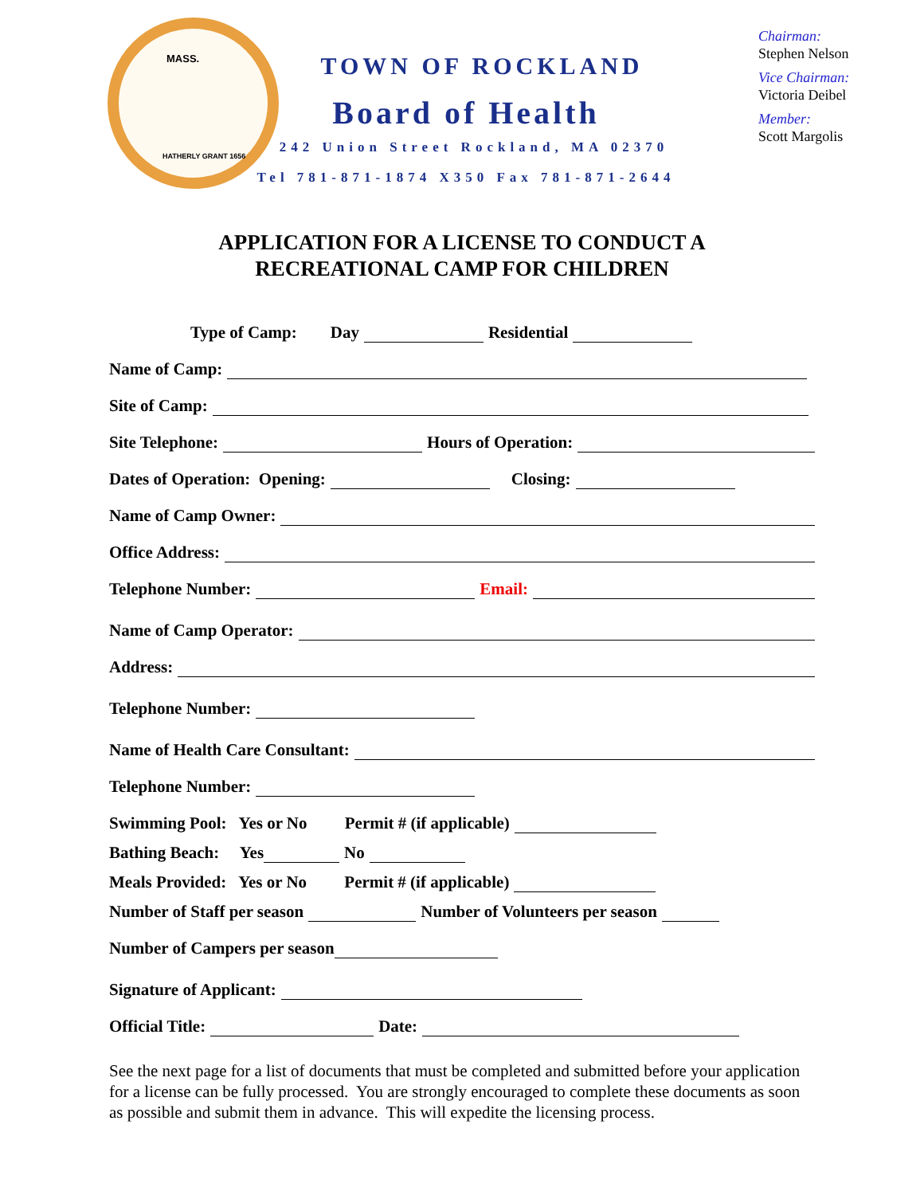MASS.
HATHERLY GRANT 1656
TOWN OF ROCKLAND
Board of Health
242 Union Street Rockland, MA 02370
Tel 781-871-1874 X350 Fax 781-871-2644
Chairman:
Stephen Nelson
Vice Chairman:
Victoria Deibel
Member:
Scott Margolis
APPLICATION FOR A LICENSE TO CONDUCT A
RECREATIONAL CAMP FOR CHILDREN
Type of Camp: Day Residential
Name of Camp:
Site of Camp:
Site Telephone: Hours of Operation:
Dates of Operation: Opening: Closing:
Name of Camp Owner:
Office Address:
Telephone Number: Email:
Name of Camp Operator:
Address:
Telephone Number:
Name of Health Care Consultant:
Telephone Number:
Swimming Pool: Yes or No Permit # (if applicable)
Bathing Beach: Yes No
Meals Provided: Yes or No Permit # (if applicable)
Number of Staff per season Number of Volunteers per season
Number of Campers per season
Signature of Applicant:
Official Title: Date:
See the next page for a list of documents that must be completed and submitted before your application for a license can be fully processed. You are strongly encouraged to complete these documents as soon as possible and submit them in advance. This will expedite the licensing process.